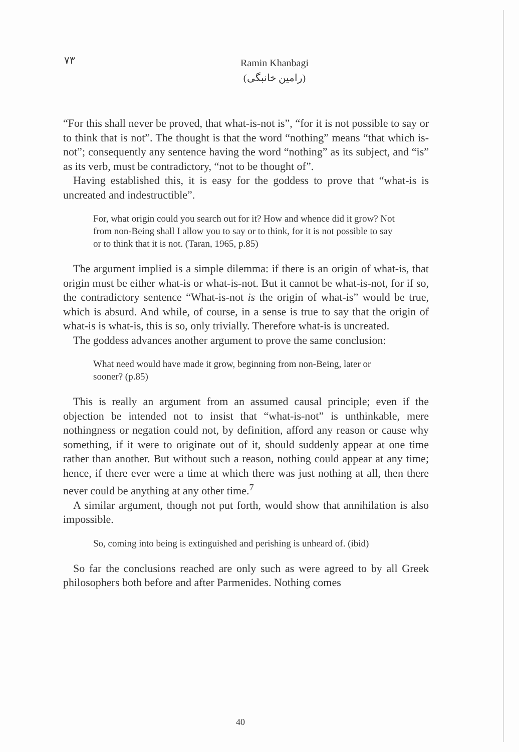۷۳
Ramin Khanbagi
(رامین خانبگی)
“For this shall never be proved, that what-is-not is”, “for it is not possible to say or to think that is not”. The thought is that the word “nothing” means “that which is-not”; consequently any sentence having the word “nothing” as its subject, and “is” as its verb, must be contradictory, “not to be thought of”.
Having established this, it is easy for the goddess to prove that “what-is is uncreated and indestructible”.
For, what origin could you search out for it? How and whence did it grow? Not from non-Being shall I allow you to say or to think, for it is not possible to say or to think that it is not. (Taran, 1965, p.85)
The argument implied is a simple dilemma: if there is an origin of what-is, that origin must be either what-is or what-is-not. But it cannot be what-is-not, for if so, the contradictory sentence “What-is-not is the origin of what-is” would be true, which is absurd. And while, of course, in a sense is true to say that the origin of what-is is what-is, this is so, only trivially. Therefore what-is is uncreated.
The goddess advances another argument to prove the same conclusion:
What need would have made it grow, beginning from non-Being, later or sooner? (p.85)
This is really an argument from an assumed causal principle; even if the objection be intended not to insist that “what-is-not” is unthinkable, mere nothingness or negation could not, by definition, afford any reason or cause why something, if it were to originate out of it, should suddenly appear at one time rather than another. But without such a reason, nothing could appear at any time; hence, if there ever were a time at which there was just nothing at all, then there never could be anything at any other time.<sup>7</sup>
A similar argument, though not put forth, would show that annihilation is also impossible.
So, coming into being is extinguished and perishing is unheard of. (ibid)
So far the conclusions reached are only such as were agreed to by all Greek philosophers both before and after Parmenides. Nothing comes
40